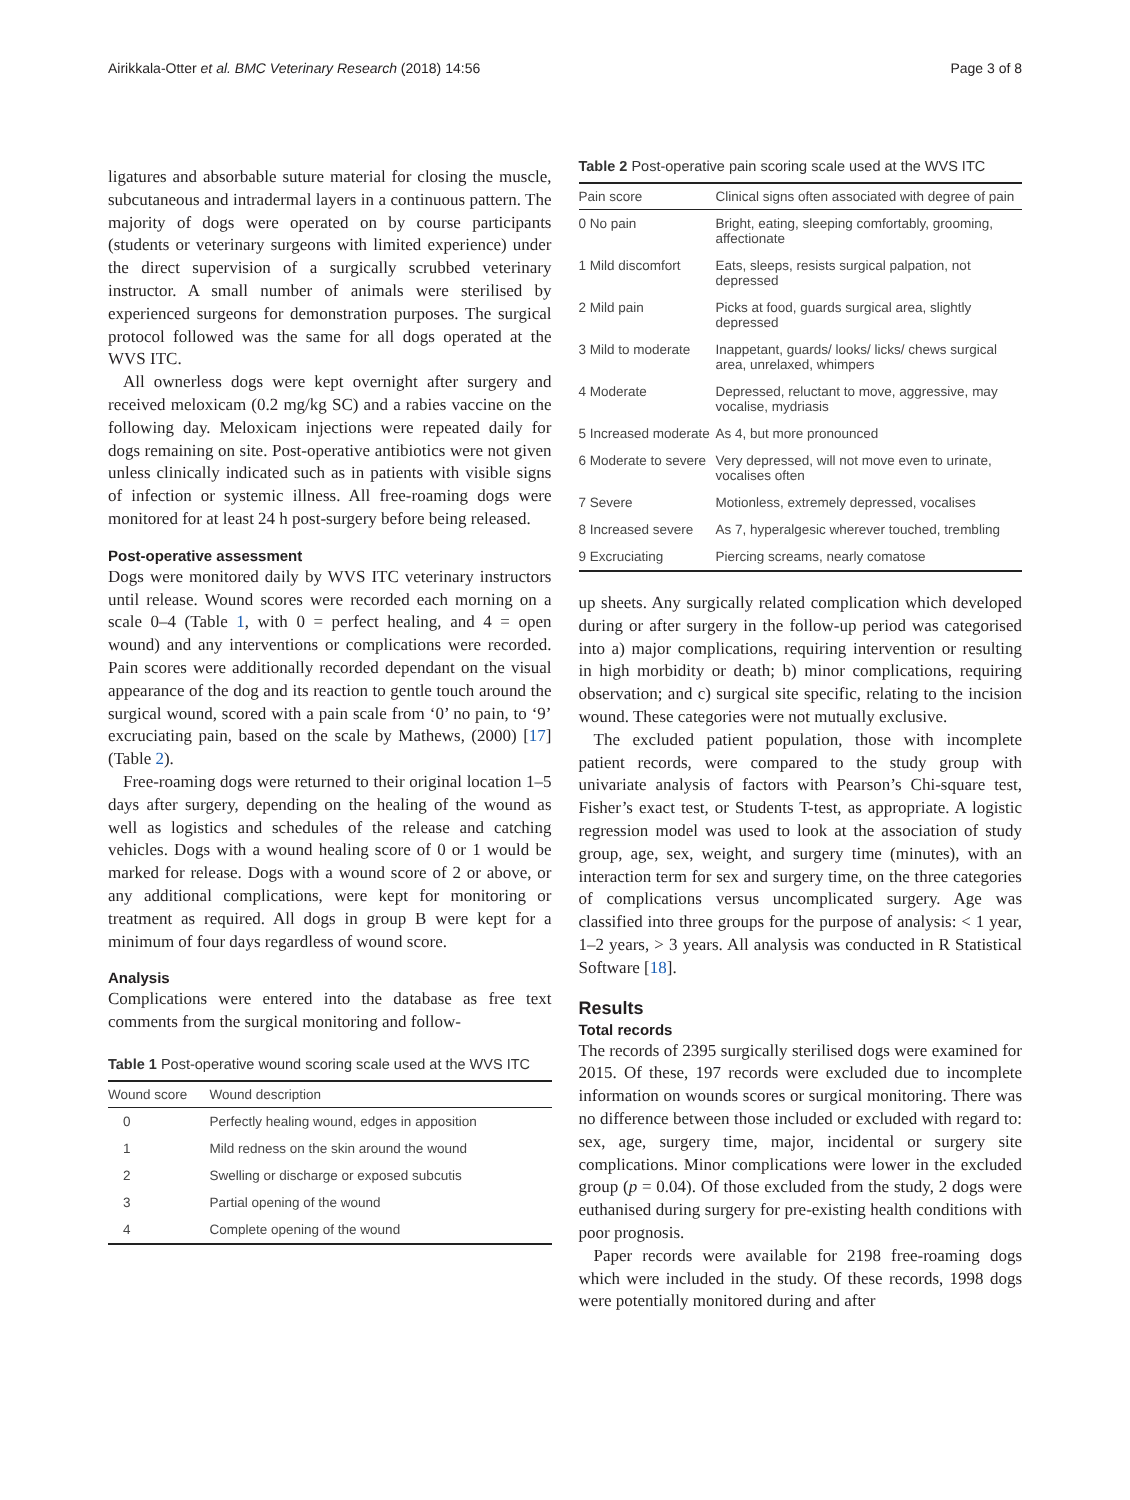Airikkala-Otter et al. BMC Veterinary Research (2018) 14:56 Page 3 of 8
ligatures and absorbable suture material for closing the muscle, subcutaneous and intradermal layers in a continuous pattern. The majority of dogs were operated on by course participants (students or veterinary surgeons with limited experience) under the direct supervision of a surgically scrubbed veterinary instructor. A small number of animals were sterilised by experienced surgeons for demonstration purposes. The surgical protocol followed was the same for all dogs operated at the WVS ITC.
All ownerless dogs were kept overnight after surgery and received meloxicam (0.2 mg/kg SC) and a rabies vaccine on the following day. Meloxicam injections were repeated daily for dogs remaining on site. Post-operative antibiotics were not given unless clinically indicated such as in patients with visible signs of infection or systemic illness. All free-roaming dogs were monitored for at least 24 h post-surgery before being released.
Post-operative assessment
Dogs were monitored daily by WVS ITC veterinary instructors until release. Wound scores were recorded each morning on a scale 0–4 (Table 1, with 0 = perfect healing, and 4 = open wound) and any interventions or complications were recorded. Pain scores were additionally recorded dependant on the visual appearance of the dog and its reaction to gentle touch around the surgical wound, scored with a pain scale from ‘0’ no pain, to ‘9’ excruciating pain, based on the scale by Mathews, (2000) [17] (Table 2).
Free-roaming dogs were returned to their original location 1–5 days after surgery, depending on the healing of the wound as well as logistics and schedules of the release and catching vehicles. Dogs with a wound healing score of 0 or 1 would be marked for release. Dogs with a wound score of 2 or above, or any additional complications, were kept for monitoring or treatment as required. All dogs in group B were kept for a minimum of four days regardless of wound score.
Analysis
Complications were entered into the database as free text comments from the surgical monitoring and follow-
Table 1 Post-operative wound scoring scale used at the WVS ITC
| Wound score | Wound description |
| --- | --- |
| 0 | Perfectly healing wound, edges in apposition |
| 1 | Mild redness on the skin around the wound |
| 2 | Swelling or discharge or exposed subcutis |
| 3 | Partial opening of the wound |
| 4 | Complete opening of the wound |
Table 2 Post-operative pain scoring scale used at the WVS ITC
| Pain score | Clinical signs often associated with degree of pain |
| --- | --- |
| 0 No pain | Bright, eating, sleeping comfortably, grooming, affectionate |
| 1 Mild discomfort | Eats, sleeps, resists surgical palpation, not depressed |
| 2 Mild pain | Picks at food, guards surgical area, slightly depressed |
| 3 Mild to moderate | Inappetant, guards/ looks/ licks/ chews surgical area, unrelaxed, whimpers |
| 4 Moderate | Depressed, reluctant to move, aggressive, may vocalise, mydriasis |
| 5 Increased moderate | As 4, but more pronounced |
| 6 Moderate to severe | Very depressed, will not move even to urinate, vocalises often |
| 7 Severe | Motionless, extremely depressed, vocalises |
| 8 Increased severe | As 7, hyperalgesic wherever touched, trembling |
| 9 Excruciating | Piercing screams, nearly comatose |
up sheets. Any surgically related complication which developed during or after surgery in the follow-up period was categorised into a) major complications, requiring intervention or resulting in high morbidity or death; b) minor complications, requiring observation; and c) surgical site specific, relating to the incision wound. These categories were not mutually exclusive.
The excluded patient population, those with incomplete patient records, were compared to the study group with univariate analysis of factors with Pearson’s Chi-square test, Fisher’s exact test, or Students T-test, as appropriate. A logistic regression model was used to look at the association of study group, age, sex, weight, and surgery time (minutes), with an interaction term for sex and surgery time, on the three categories of complications versus uncomplicated surgery. Age was classified into three groups for the purpose of analysis: < 1 year, 1–2 years, > 3 years. All analysis was conducted in R Statistical Software [18].
Results
Total records
The records of 2395 surgically sterilised dogs were examined for 2015. Of these, 197 records were excluded due to incomplete information on wounds scores or surgical monitoring. There was no difference between those included or excluded with regard to: sex, age, surgery time, major, incidental or surgery site complications. Minor complications were lower in the excluded group (p = 0.04). Of those excluded from the study, 2 dogs were euthanised during surgery for pre-existing health conditions with poor prognosis.
Paper records were available for 2198 free-roaming dogs which were included in the study. Of these records, 1998 dogs were potentially monitored during and after